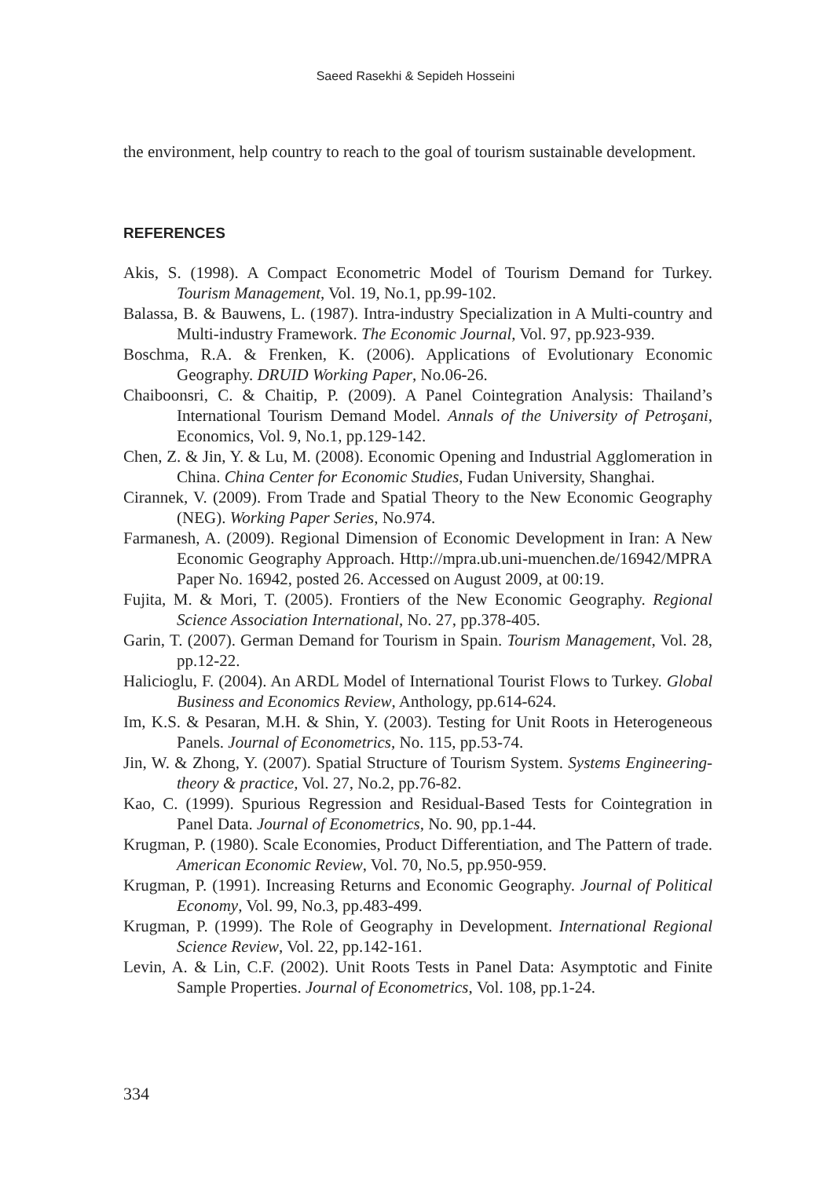Saeed Rasekhi & Sepideh Hosseini
the environment, help country to reach to the goal of tourism sustainable development.
REFERENCES
Akis, S. (1998). A Compact Econometric Model of Tourism Demand for Turkey. Tourism Management, Vol. 19, No.1, pp.99-102.
Balassa, B. & Bauwens, L. (1987). Intra-industry Specialization in A Multi-country and Multi-industry Framework. The Economic Journal, Vol. 97, pp.923-939.
Boschma, R.A. & Frenken, K. (2006). Applications of Evolutionary Economic Geography. DRUID Working Paper, No.06-26.
Chaiboonsri, C. & Chaitip, P. (2009). A Panel Cointegration Analysis: Thailand’s International Tourism Demand Model. Annals of the University of Petroşani, Economics, Vol. 9, No.1, pp.129-142.
Chen, Z. & Jin, Y. & Lu, M. (2008). Economic Opening and Industrial Agglomeration in China. China Center for Economic Studies, Fudan University, Shanghai.
Cirannek, V. (2009). From Trade and Spatial Theory to the New Economic Geography (NEG). Working Paper Series, No.974.
Farmanesh, A. (2009). Regional Dimension of Economic Development in Iran: A New Economic Geography Approach. Http://mpra.ub.uni-muenchen.de/16942/MPRA Paper No. 16942, posted 26. Accessed on August 2009, at 00:19.
Fujita, M. & Mori, T. (2005). Frontiers of the New Economic Geography. Regional Science Association International, No. 27, pp.378-405.
Garin, T. (2007). German Demand for Tourism in Spain. Tourism Management, Vol. 28, pp.12-22.
Halicioglu, F. (2004). An ARDL Model of International Tourist Flows to Turkey. Global Business and Economics Review, Anthology, pp.614-624.
Im, K.S. & Pesaran, M.H. & Shin, Y. (2003). Testing for Unit Roots in Heterogeneous Panels. Journal of Econometrics, No. 115, pp.53-74.
Jin, W. & Zhong, Y. (2007). Spatial Structure of Tourism System. Systems Engineering- theory & practice, Vol. 27, No.2, pp.76-82.
Kao, C. (1999). Spurious Regression and Residual-Based Tests for Cointegration in Panel Data. Journal of Econometrics, No. 90, pp.1-44.
Krugman, P. (1980). Scale Economies, Product Differentiation, and The Pattern of trade. American Economic Review, Vol. 70, No.5, pp.950-959.
Krugman, P. (1991). Increasing Returns and Economic Geography. Journal of Political Economy, Vol. 99, No.3, pp.483-499.
Krugman, P. (1999). The Role of Geography in Development. International Regional Science Review, Vol. 22, pp.142-161.
Levin, A. & Lin, C.F. (2002). Unit Roots Tests in Panel Data: Asymptotic and Finite Sample Properties. Journal of Econometrics, Vol. 108, pp.1-24.
334